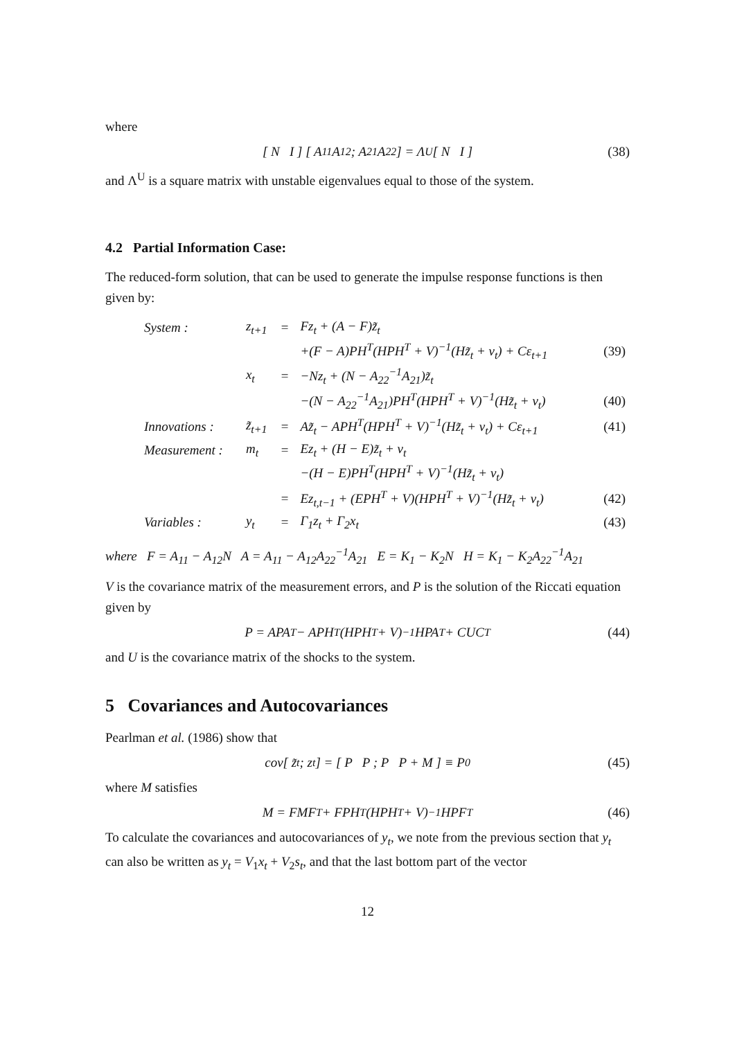where
[ N I ] [ A<sub>11</sub> A<sub>12</sub> ; A<sub>21</sub> A<sub>22</sub> ] = Λ<sup>U</sup> [ N I ] (38)
and Λ<sup>U</sup> is a square matrix with unstable eigenvalues equal to those of the system.
4.2 Partial Information Case:
The reduced-form solution, that can be used to generate the impulse response functions is then given by:
| System : | z<sub>t+1</sub> | = | Fz<sub>t</sub> + (A − F)z̃<sub>t</sub> | |
| | | | +(F − A)PH<sup>T</sup>(HPH<sup>T</sup> + V)<sup>−1</sup>(Hz̃<sub>t</sub> + v<sub>t</sub>) + Cε<sub>t+1</sub> | (39) |
| | x<sub>t</sub> | = | −Nz<sub>t</sub> + (N − A<sub>22</sub><sup>−1</sup>A<sub>21</sub>)z̃<sub>t</sub> | |
| | | | −(N − A<sub>22</sub><sup>−1</sup>A<sub>21</sub>)PH<sup>T</sup>(HPH<sup>T</sup> + V)<sup>−1</sup>(Hz̃<sub>t</sub> + v<sub>t</sub>) | (40) |
| Innovations : | z̃<sub>t+1</sub> | = | Az̃<sub>t</sub> − APH<sup>T</sup>(HPH<sup>T</sup> + V)<sup>−1</sup>(Hz̃<sub>t</sub> + v<sub>t</sub>) + Cε<sub>t+1</sub> | (41) |
| Measurement : | m<sub>t</sub> | = | Ez<sub>t</sub> + (H − E)z̃<sub>t</sub> + v<sub>t</sub> | |
| | | | −(H − E)PH<sup>T</sup>(HPH<sup>T</sup> + V)<sup>−1</sup>(Hz̃<sub>t</sub> + v<sub>t</sub>) | |
| | | = | Ez<sub>t,t−1</sub> + (EPH<sup>T</sup> + V)(HPH<sup>T</sup> + V)<sup>−1</sup>(Hz̃<sub>t</sub> + v<sub>t</sub>) | (42) |
| Variables : | y<sub>t</sub> | = | Γ<sub>1</sub>z<sub>t</sub> + Γ<sub>2</sub>x<sub>t</sub> | (43) |
where F = A<sub>11</sub> − A<sub>12</sub>N A = A<sub>11</sub> − A<sub>12</sub>A<sub>22</sub><sup>−1</sup>A<sub>21</sub> E = K<sub>1</sub> − K<sub>2</sub>N H = K<sub>1</sub> − K<sub>2</sub>A<sub>22</sub><sup>−1</sup>A<sub>21</sub>
V is the covariance matrix of the measurement errors, and P is the solution of the Riccati equation given by
P = APA<sup>T</sup> − APH<sup>T</sup>(HPH<sup>T</sup> + V)<sup>−1</sup>HPA<sup>T</sup> + CUC<sup>T</sup> (44)
and U is the covariance matrix of the shocks to the system.
5 Covariances and Autocovariances
Pearlman et al. (1986) show that
cov[ z̃<sub>t</sub> ; z<sub>t</sub> ] = [ P P ; P P + M ] ≡ P<sub>0</sub> (45)
where M satisfies
M = FMF<sup>T</sup> + FPH<sup>T</sup>(HPH<sup>T</sup> + V)<sup>−1</sup>HPF<sup>T</sup> (46)
To calculate the covariances and autocovariances of y<sub>t</sub>, we note from the previous section that y<sub>t</sub> can also be written as y<sub>t</sub> = V<sub>1</sub>x<sub>t</sub> + V<sub>2</sub>s<sub>t</sub>, and that the last bottom part of the vector
12